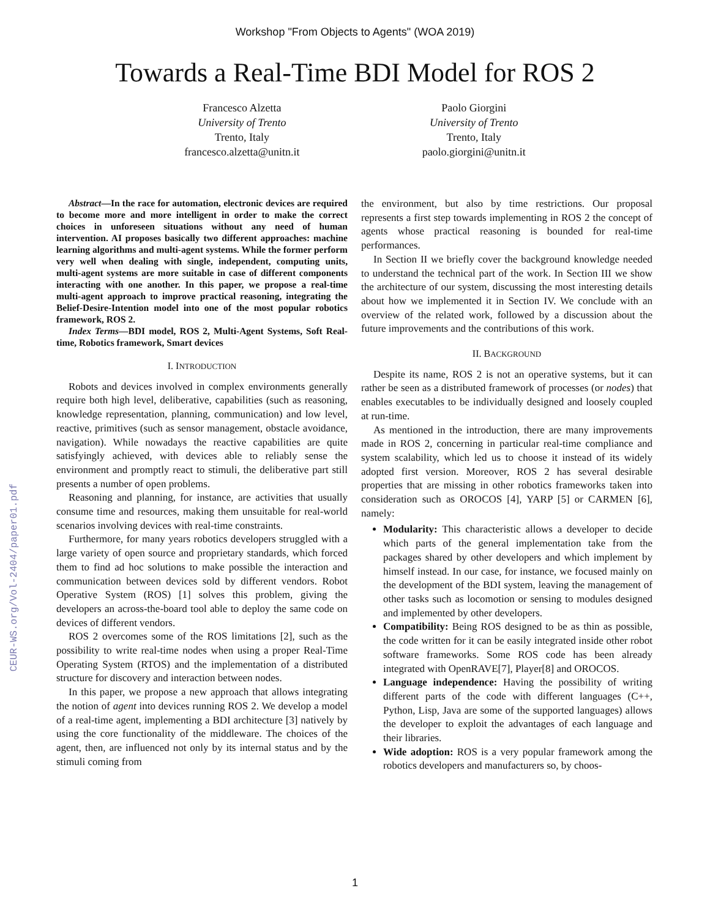Workshop "From Objects to Agents" (WOA 2019)
Towards a Real-Time BDI Model for ROS 2
Francesco Alzetta
University of Trento
Trento, Italy
francesco.alzetta@unitn.it
Paolo Giorgini
University of Trento
Trento, Italy
paolo.giorgini@unitn.it
CEUR-WS.org/Vol-2404/paper01.pdf
Abstract—In the race for automation, electronic devices are required to become more and more intelligent in order to make the correct choices in unforeseen situations without any need of human intervention. AI proposes basically two different approaches: machine learning algorithms and multi-agent systems. While the former perform very well when dealing with single, independent, computing units, multi-agent systems are more suitable in case of different components interacting with one another. In this paper, we propose a real-time multi-agent approach to improve practical reasoning, integrating the Belief-Desire-Intention model into one of the most popular robotics framework, ROS 2.
Index Terms—BDI model, ROS 2, Multi-Agent Systems, Soft Real-time, Robotics framework, Smart devices
I. INTRODUCTION
Robots and devices involved in complex environments generally require both high level, deliberative, capabilities (such as reasoning, knowledge representation, planning, communication) and low level, reactive, primitives (such as sensor management, obstacle avoidance, navigation). While nowadays the reactive capabilities are quite satisfyingly achieved, with devices able to reliably sense the environment and promptly react to stimuli, the deliberative part still presents a number of open problems.
Reasoning and planning, for instance, are activities that usually consume time and resources, making them unsuitable for real-world scenarios involving devices with real-time constraints.
Furthermore, for many years robotics developers struggled with a large variety of open source and proprietary standards, which forced them to find ad hoc solutions to make possible the interaction and communication between devices sold by different vendors. Robot Operative System (ROS) [1] solves this problem, giving the developers an across-the-board tool able to deploy the same code on devices of different vendors.
ROS 2 overcomes some of the ROS limitations [2], such as the possibility to write real-time nodes when using a proper Real-Time Operating System (RTOS) and the implementation of a distributed structure for discovery and interaction between nodes.
In this paper, we propose a new approach that allows integrating the notion of agent into devices running ROS 2. We develop a model of a real-time agent, implementing a BDI architecture [3] natively by using the core functionality of the middleware. The choices of the agent, then, are influenced not only by its internal status and by the stimuli coming from
the environment, but also by time restrictions. Our proposal represents a first step towards implementing in ROS 2 the concept of agents whose practical reasoning is bounded for real-time performances.
In Section II we briefly cover the background knowledge needed to understand the technical part of the work. In Section III we show the architecture of our system, discussing the most interesting details about how we implemented it in Section IV. We conclude with an overview of the related work, followed by a discussion about the future improvements and the contributions of this work.
II. BACKGROUND
Despite its name, ROS 2 is not an operative systems, but it can rather be seen as a distributed framework of processes (or nodes) that enables executables to be individually designed and loosely coupled at run-time.
As mentioned in the introduction, there are many improvements made in ROS 2, concerning in particular real-time compliance and system scalability, which led us to choose it instead of its widely adopted first version. Moreover, ROS 2 has several desirable properties that are missing in other robotics frameworks taken into consideration such as OROCOS [4], YARP [5] or CARMEN [6], namely:
Modularity: This characteristic allows a developer to decide which parts of the general implementation take from the packages shared by other developers and which implement by himself instead. In our case, for instance, we focused mainly on the development of the BDI system, leaving the management of other tasks such as locomotion or sensing to modules designed and implemented by other developers.
Compatibility: Being ROS designed to be as thin as possible, the code written for it can be easily integrated inside other robot software frameworks. Some ROS code has been already integrated with OpenRAVE[7], Player[8] and OROCOS.
Language independence: Having the possibility of writing different parts of the code with different languages (C++, Python, Lisp, Java are some of the supported languages) allows the developer to exploit the advantages of each language and their libraries.
Wide adoption: ROS is a very popular framework among the robotics developers and manufacturers so, by choos-
1